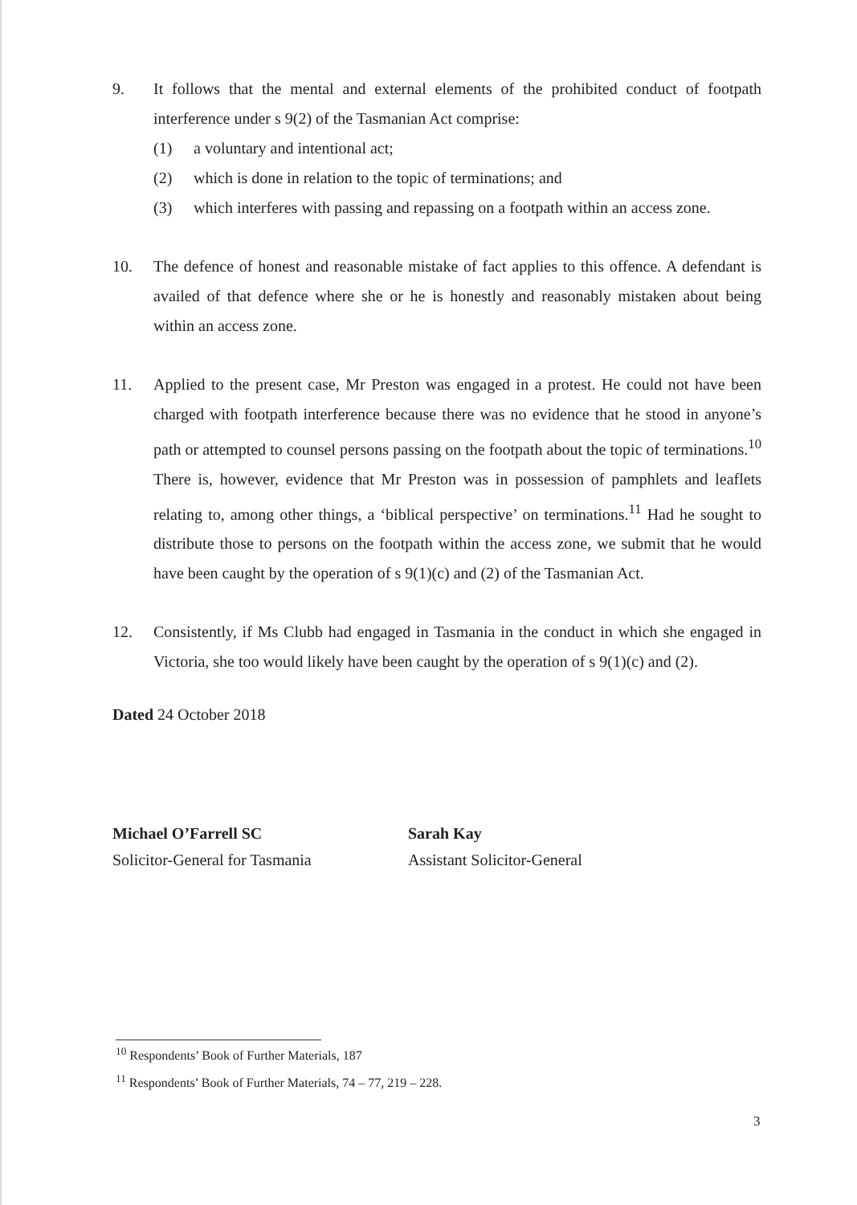9. It follows that the mental and external elements of the prohibited conduct of footpath interference under s 9(2) of the Tasmanian Act comprise:
(1) a voluntary and intentional act;
(2) which is done in relation to the topic of terminations; and
(3) which interferes with passing and repassing on a footpath within an access zone.
10. The defence of honest and reasonable mistake of fact applies to this offence. A defendant is availed of that defence where she or he is honestly and reasonably mistaken about being within an access zone.
11. Applied to the present case, Mr Preston was engaged in a protest. He could not have been charged with footpath interference because there was no evidence that he stood in anyone’s path or attempted to counsel persons passing on the footpath about the topic of terminations.<sup>10</sup> There is, however, evidence that Mr Preston was in possession of pamphlets and leaflets relating to, among other things, a ‘biblical perspective’ on terminations.<sup>11</sup> Had he sought to distribute those to persons on the footpath within the access zone, we submit that he would have been caught by the operation of s 9(1)(c) and (2) of the Tasmanian Act.
12. Consistently, if Ms Clubb had engaged in Tasmania in the conduct in which she engaged in Victoria, she too would likely have been caught by the operation of s 9(1)(c) and (2).
Dated 24 October 2018
Michael O’Farrell SC
Solicitor-General for Tasmania
Sarah Kay
Assistant Solicitor-General
<sup>10</sup> Respondents’ Book of Further Materials, 187
<sup>11</sup> Respondents’ Book of Further Materials, 74 – 77, 219 – 228.
3